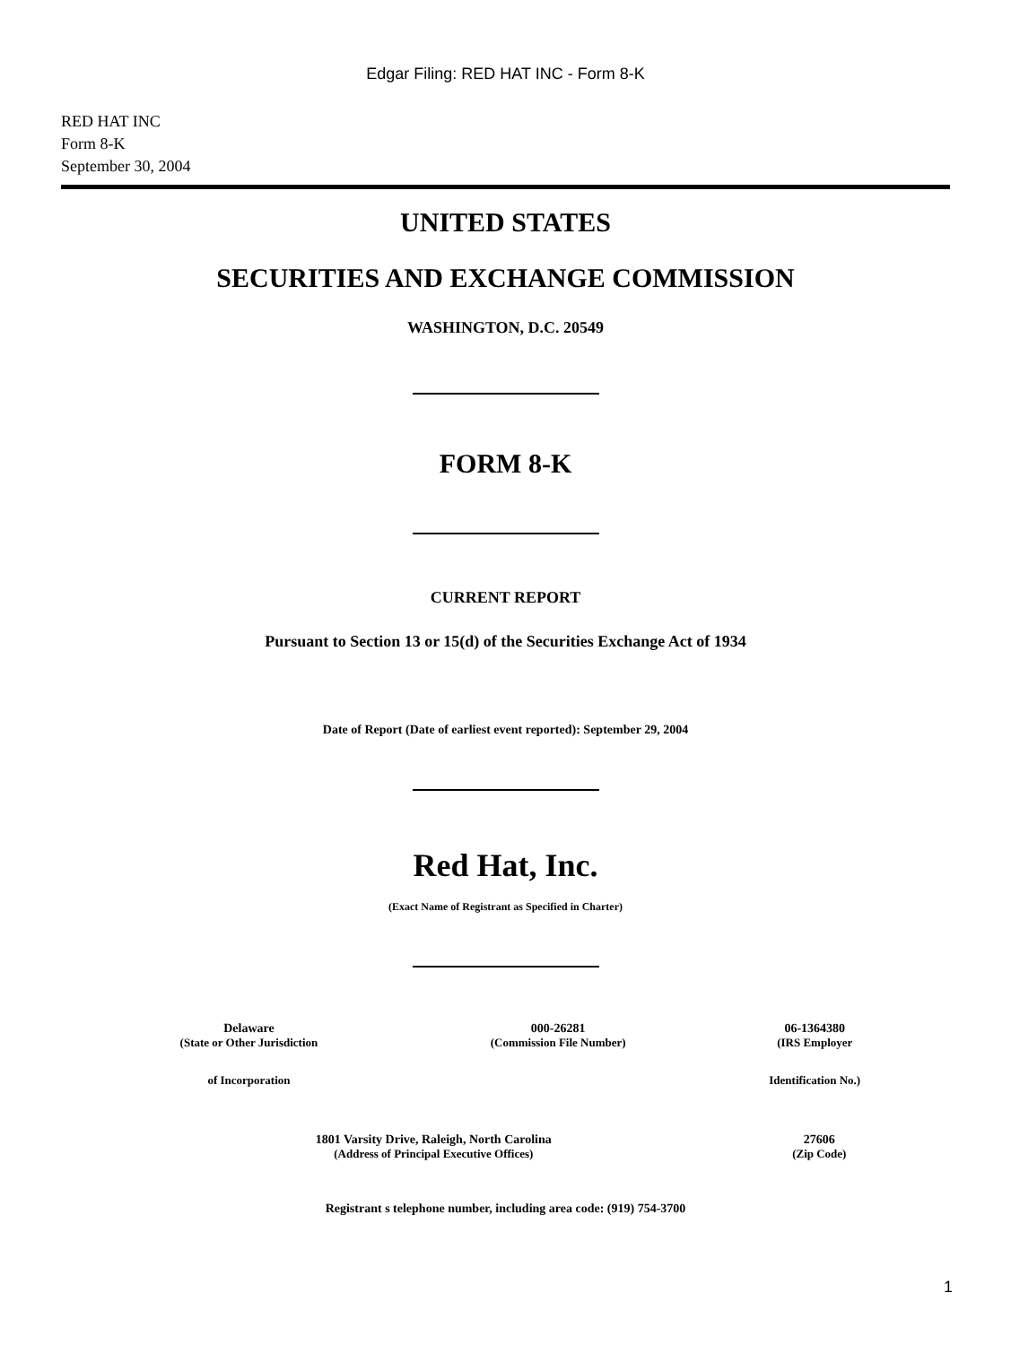Edgar Filing: RED HAT INC - Form 8-K
RED HAT INC
Form 8-K
September 30, 2004
UNITED STATES
SECURITIES AND EXCHANGE COMMISSION
WASHINGTON, D.C. 20549
FORM 8-K
CURRENT REPORT
Pursuant to Section 13 or 15(d) of the Securities Exchange Act of 1934
Date of Report (Date of earliest event reported): September 29, 2004
Red Hat, Inc.
(Exact Name of Registrant as Specified in Charter)
| Delaware (State or Other Jurisdiction | 000-26281 (Commission File Number) | 06-1364380 (IRS Employer |
| of Incorporation | | Identification No.) |
| 1801 Varsity Drive, Raleigh, North Carolina (Address of Principal Executive Offices) | 27606 (Zip Code) |
Registrant s telephone number, including area code: (919) 754-3700
1